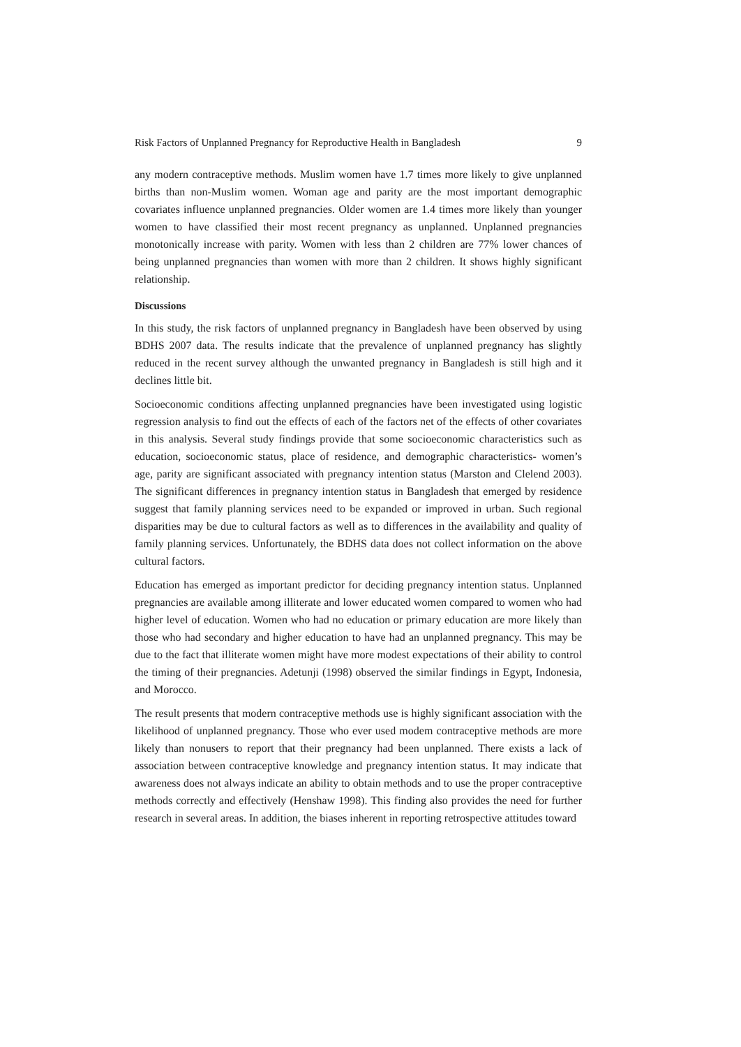Risk Factors of Unplanned Pregnancy for Reproductive Health in Bangladesh 9
any modern contraceptive methods. Muslim women have 1.7 times more likely to give unplanned births than non-Muslim women. Woman age and parity are the most important demographic covariates influence unplanned pregnancies. Older women are 1.4 times more likely than younger women to have classified their most recent pregnancy as unplanned. Unplanned pregnancies monotonically increase with parity. Women with less than 2 children are 77% lower chances of being unplanned pregnancies than women with more than 2 children. It shows highly significant relationship.
Discussions
In this study, the risk factors of unplanned pregnancy in Bangladesh have been observed by using BDHS 2007 data. The results indicate that the prevalence of unplanned pregnancy has slightly reduced in the recent survey although the unwanted pregnancy in Bangladesh is still high and it declines little bit.
Socioeconomic conditions affecting unplanned pregnancies have been investigated using logistic regression analysis to find out the effects of each of the factors net of the effects of other covariates in this analysis. Several study findings provide that some socioeconomic characteristics such as education, socioeconomic status, place of residence, and demographic characteristics- women’s age, parity are significant associated with pregnancy intention status (Marston and Clelend 2003). The significant differences in pregnancy intention status in Bangladesh that emerged by residence suggest that family planning services need to be expanded or improved in urban. Such regional disparities may be due to cultural factors as well as to differences in the availability and quality of family planning services. Unfortunately, the BDHS data does not collect information on the above cultural factors.
Education has emerged as important predictor for deciding pregnancy intention status. Unplanned pregnancies are available among illiterate and lower educated women compared to women who had higher level of education. Women who had no education or primary education are more likely than those who had secondary and higher education to have had an unplanned pregnancy. This may be due to the fact that illiterate women might have more modest expectations of their ability to control the timing of their pregnancies. Adetunji (1998) observed the similar findings in Egypt, Indonesia, and Morocco.
The result presents that modern contraceptive methods use is highly significant association with the likelihood of unplanned pregnancy. Those who ever used modem contraceptive methods are more likely than nonusers to report that their pregnancy had been unplanned. There exists a lack of association between contraceptive knowledge and pregnancy intention status. It may indicate that awareness does not always indicate an ability to obtain methods and to use the proper contraceptive methods correctly and effectively (Henshaw 1998). This finding also provides the need for further research in several areas. In addition, the biases inherent in reporting retrospective attitudes toward